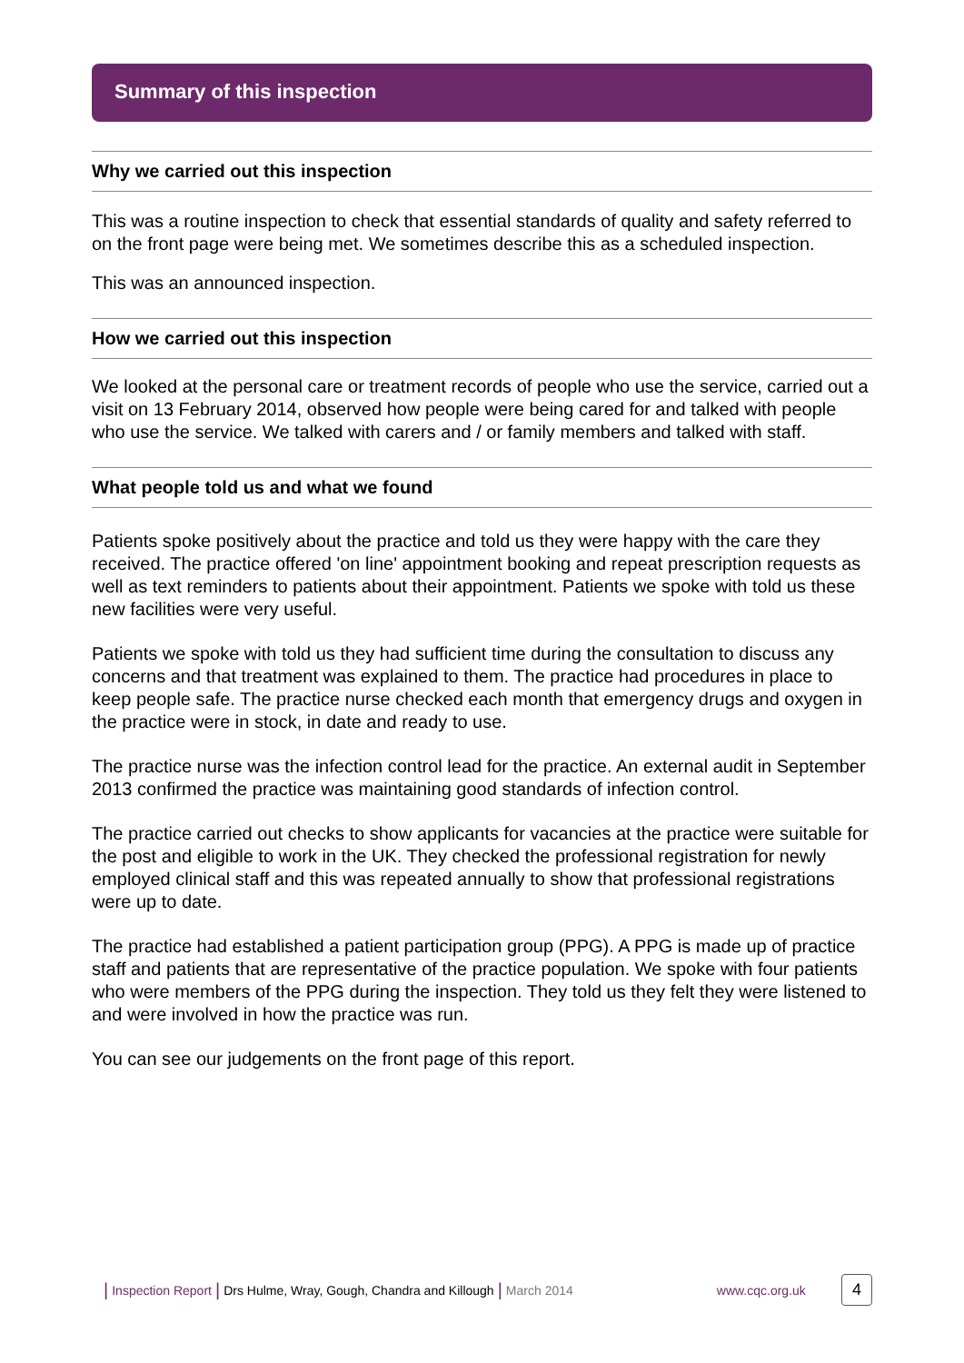Summary of this inspection
Why we carried out this inspection
This was a routine inspection to check that essential standards of quality and safety referred to on the front page were being met. We sometimes describe this as a scheduled inspection.
This was an announced inspection.
How we carried out this inspection
We looked at the personal care or treatment records of people who use the service, carried out a visit on 13 February 2014, observed how people were being cared for and talked with people who use the service. We talked with carers and / or family members and talked with staff.
What people told us and what we found
Patients spoke positively about the practice and told us they were happy with the care they received. The practice offered 'on line' appointment booking and repeat prescription requests as well as text reminders to patients about their appointment. Patients we spoke with told us these new facilities were very useful.
Patients we spoke with told us they had sufficient time during the consultation to discuss any concerns and that treatment was explained to them. The practice had procedures in place to keep people safe. The practice nurse checked each month that emergency drugs and oxygen in the practice were in stock, in date and ready to use.
The practice nurse was the infection control lead for the practice. An external audit in September 2013 confirmed the practice was maintaining good standards of infection control.
The practice carried out checks to show applicants for vacancies at the practice were suitable for the post and eligible to work in the UK. They checked the professional registration for newly employed clinical staff and this was repeated annually to show that professional registrations were up to date.
The practice had established a patient participation group (PPG). A PPG is made up of practice staff and patients that are representative of the practice population. We spoke with four patients who were members of the PPG during the inspection. They told us they felt they were listened to and were involved in how the practice was run.
You can see our judgements on the front page of this report.
| Inspection Report | Drs Hulme, Wray, Gough, Chandra and Killough | March 2014 www.cqc.org.uk 4